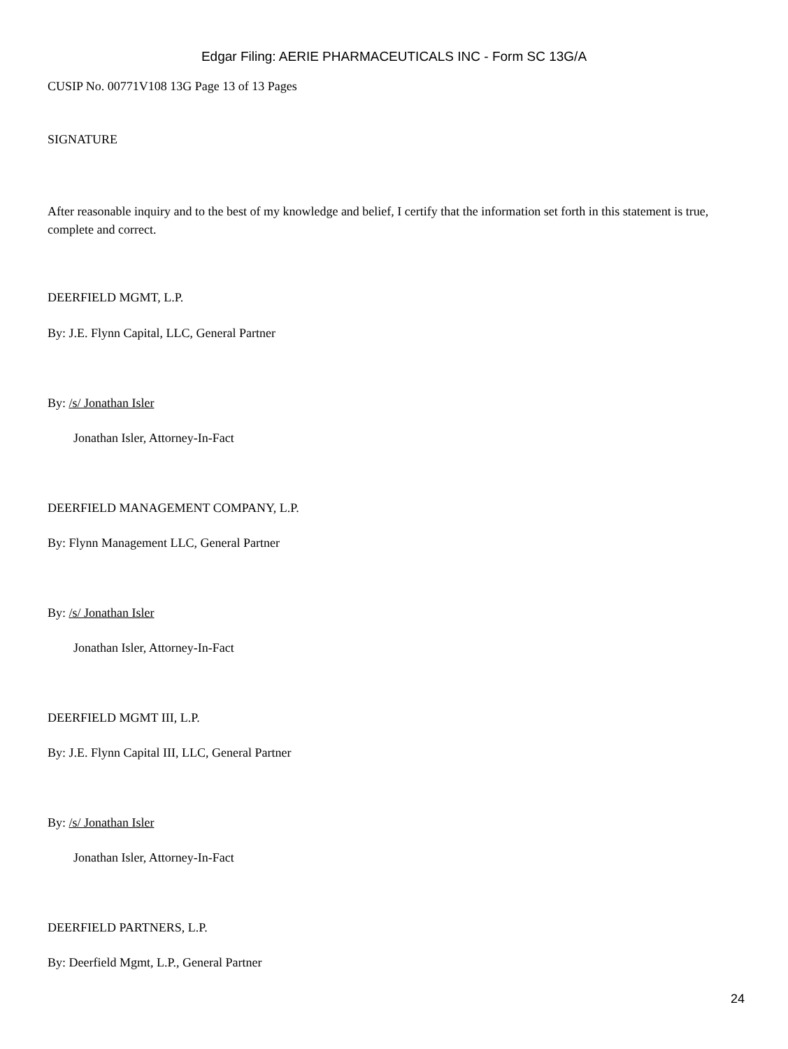Edgar Filing: AERIE PHARMACEUTICALS INC - Form SC 13G/A
CUSIP No. 00771V108 13G Page 13 of 13 Pages
SIGNATURE
After reasonable inquiry and to the best of my knowledge and belief, I certify that the information set forth in this statement is true, complete and correct.
DEERFIELD MGMT, L.P.
By: J.E. Flynn Capital, LLC, General Partner
By: /s/ Jonathan Isler
Jonathan Isler, Attorney-In-Fact
DEERFIELD MANAGEMENT COMPANY, L.P.
By: Flynn Management LLC, General Partner
By: /s/ Jonathan Isler
Jonathan Isler, Attorney-In-Fact
DEERFIELD MGMT III, L.P.
By: J.E. Flynn Capital III, LLC, General Partner
By: /s/ Jonathan Isler
Jonathan Isler, Attorney-In-Fact
DEERFIELD PARTNERS, L.P.
By: Deerfield Mgmt, L.P., General Partner
24